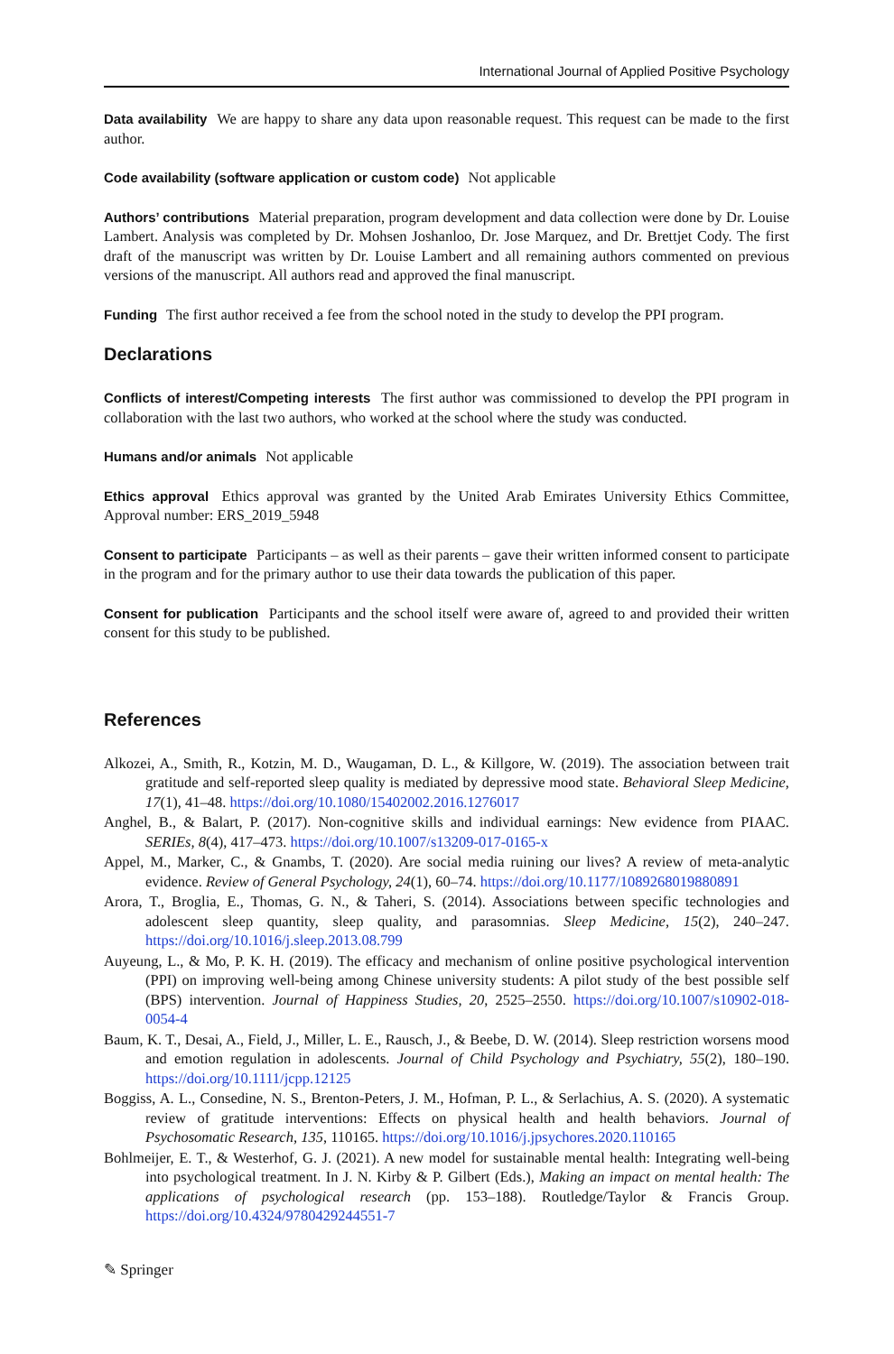International Journal of Applied Positive Psychology
Data availability We are happy to share any data upon reasonable request. This request can be made to the first author.
Code availability (software application or custom code) Not applicable
Authors’ contributions Material preparation, program development and data collection were done by Dr. Louise Lambert. Analysis was completed by Dr. Mohsen Joshanloo, Dr. Jose Marquez, and Dr. Brettjet Cody. The first draft of the manuscript was written by Dr. Louise Lambert and all remaining authors commented on previous versions of the manuscript. All authors read and approved the final manuscript.
Funding The first author received a fee from the school noted in the study to develop the PPI program.
Declarations
Conflicts of interest/Competing interests The first author was commissioned to develop the PPI program in collaboration with the last two authors, who worked at the school where the study was conducted.
Humans and/or animals Not applicable
Ethics approval Ethics approval was granted by the United Arab Emirates University Ethics Committee, Approval number: ERS_2019_5948
Consent to participate Participants – as well as their parents – gave their written informed consent to participate in the program and for the primary author to use their data towards the publication of this paper.
Consent for publication Participants and the school itself were aware of, agreed to and provided their written consent for this study to be published.
References
Alkozei, A., Smith, R., Kotzin, M. D., Waugaman, D. L., & Killgore, W. (2019). The association between trait gratitude and self-reported sleep quality is mediated by depressive mood state. Behavioral Sleep Medicine, 17(1), 41–48. https://doi.org/10.1080/15402002.2016.1276017
Anghel, B., & Balart, P. (2017). Non-cognitive skills and individual earnings: New evidence from PIAAC. SERIEs, 8(4), 417–473. https://doi.org/10.1007/s13209-017-0165-x
Appel, M., Marker, C., & Gnambs, T. (2020). Are social media ruining our lives? A review of meta-analytic evidence. Review of General Psychology, 24(1), 60–74. https://doi.org/10.1177/1089268019880891
Arora, T., Broglia, E., Thomas, G. N., & Taheri, S. (2014). Associations between specific technologies and adolescent sleep quantity, sleep quality, and parasomnias. Sleep Medicine, 15(2), 240–247. https://doi.org/10.1016/j.sleep.2013.08.799
Auyeung, L., & Mo, P. K. H. (2019). The efficacy and mechanism of online positive psychological intervention (PPI) on improving well-being among Chinese university students: A pilot study of the best possible self (BPS) intervention. Journal of Happiness Studies, 20, 2525–2550. https://doi.org/10.1007/s10902-018-0054-4
Baum, K. T., Desai, A., Field, J., Miller, L. E., Rausch, J., & Beebe, D. W. (2014). Sleep restriction worsens mood and emotion regulation in adolescents. Journal of Child Psychology and Psychiatry, 55(2), 180–190. https://doi.org/10.1111/jcpp.12125
Boggiss, A. L., Consedine, N. S., Brenton-Peters, J. M., Hofman, P. L., & Serlachius, A. S. (2020). A systematic review of gratitude interventions: Effects on physical health and health behaviors. Journal of Psychosomatic Research, 135, 110165. https://doi.org/10.1016/j.jpsychores.2020.110165
Bohlmeijer, E. T., & Westerhof, G. J. (2021). A new model for sustainable mental health: Integrating well-being into psychological treatment. In J. N. Kirby & P. Gilbert (Eds.), Making an impact on mental health: The applications of psychological research (pp. 153–188). Routledge/Taylor & Francis Group. https://doi.org/10.4324/9780429244551-7
✎ Springer